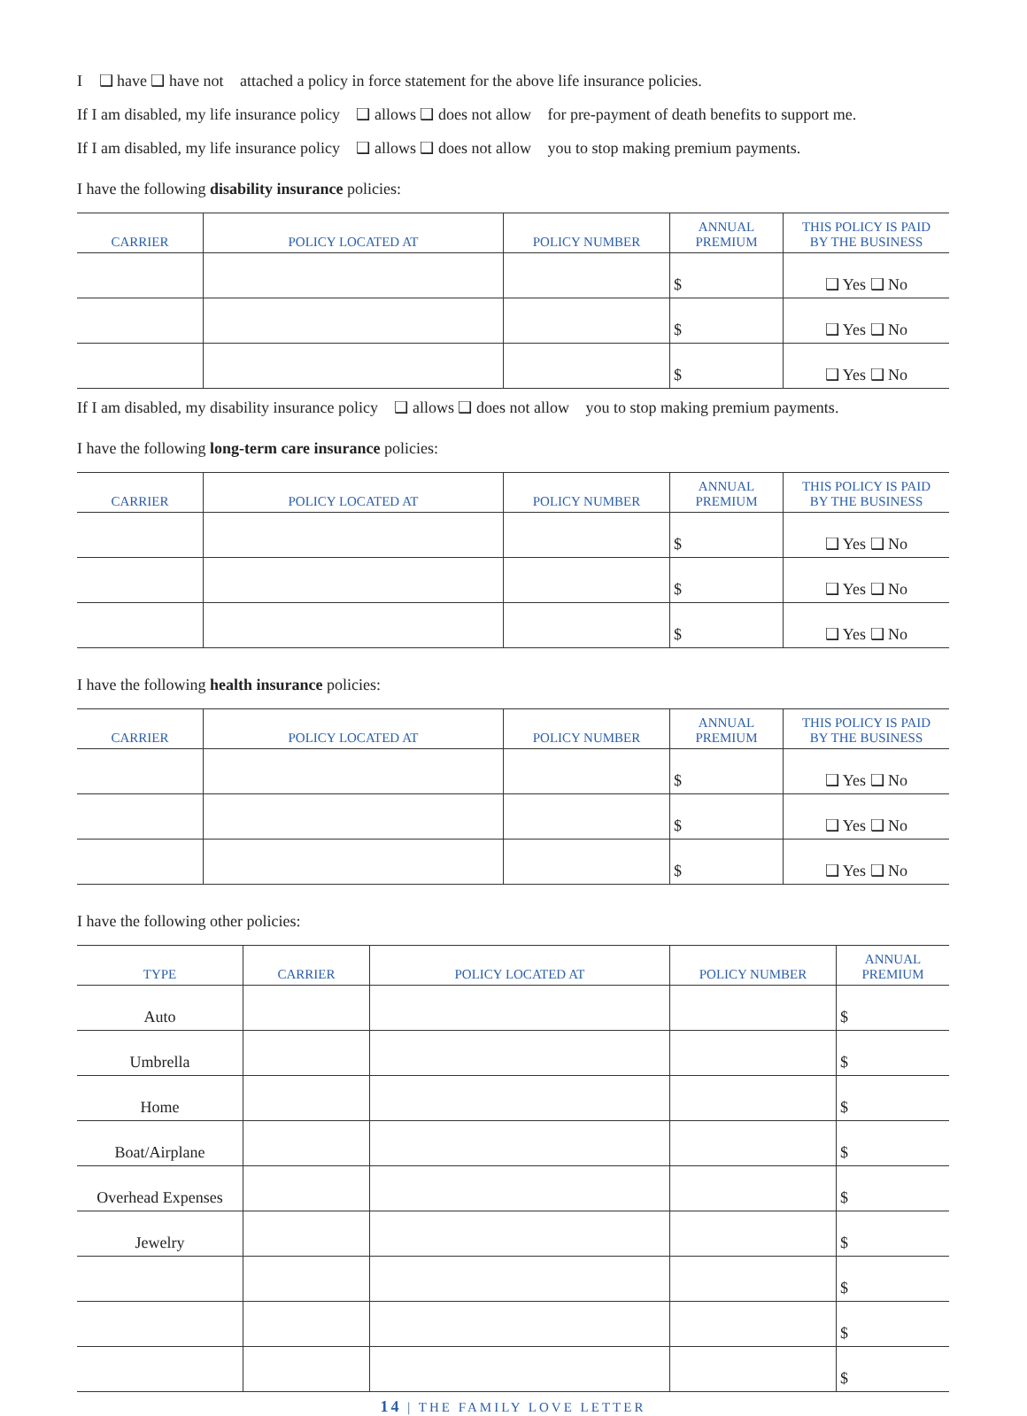I ❑ have ❑ have not attached a policy in force statement for the above life insurance policies.
If I am disabled, my life insurance policy ❑ allows ❑ does not allow for pre-payment of death benefits to support me.
If I am disabled, my life insurance policy ❑ allows ❑ does not allow you to stop making premium payments.
I have the following disability insurance policies:
| CARRIER | POLICY LOCATED AT | POLICY NUMBER | ANNUAL PREMIUM | THIS POLICY IS PAID BY THE BUSINESS |
| --- | --- | --- | --- | --- |
| | | | $ | ❑ Yes ❑ No |
| | | | $ | ❑ Yes ❑ No |
| | | | $ | ❑ Yes ❑ No |
If I am disabled, my disability insurance policy ❑ allows ❑ does not allow you to stop making premium payments.
I have the following long-term care insurance policies:
| CARRIER | POLICY LOCATED AT | POLICY NUMBER | ANNUAL PREMIUM | THIS POLICY IS PAID BY THE BUSINESS |
| --- | --- | --- | --- | --- |
| | | | $ | ❑ Yes ❑ No |
| | | | $ | ❑ Yes ❑ No |
| | | | $ | ❑ Yes ❑ No |
I have the following health insurance policies:
| CARRIER | POLICY LOCATED AT | POLICY NUMBER | ANNUAL PREMIUM | THIS POLICY IS PAID BY THE BUSINESS |
| --- | --- | --- | --- | --- |
| | | | $ | ❑ Yes ❑ No |
| | | | $ | ❑ Yes ❑ No |
| | | | $ | ❑ Yes ❑ No |
I have the following other policies:
| TYPE | CARRIER | POLICY LOCATED AT | POLICY NUMBER | ANNUAL PREMIUM |
| --- | --- | --- | --- | --- |
| Auto | | | | $ |
| Umbrella | | | | $ |
| Home | | | | $ |
| Boat/Airplane | | | | $ |
| Overhead Expenses | | | | $ |
| Jewelry | | | | $ |
| | | | | $ |
| | | | | $ |
| | | | | $ |
14 | THE FAMILY LOVE LETTER